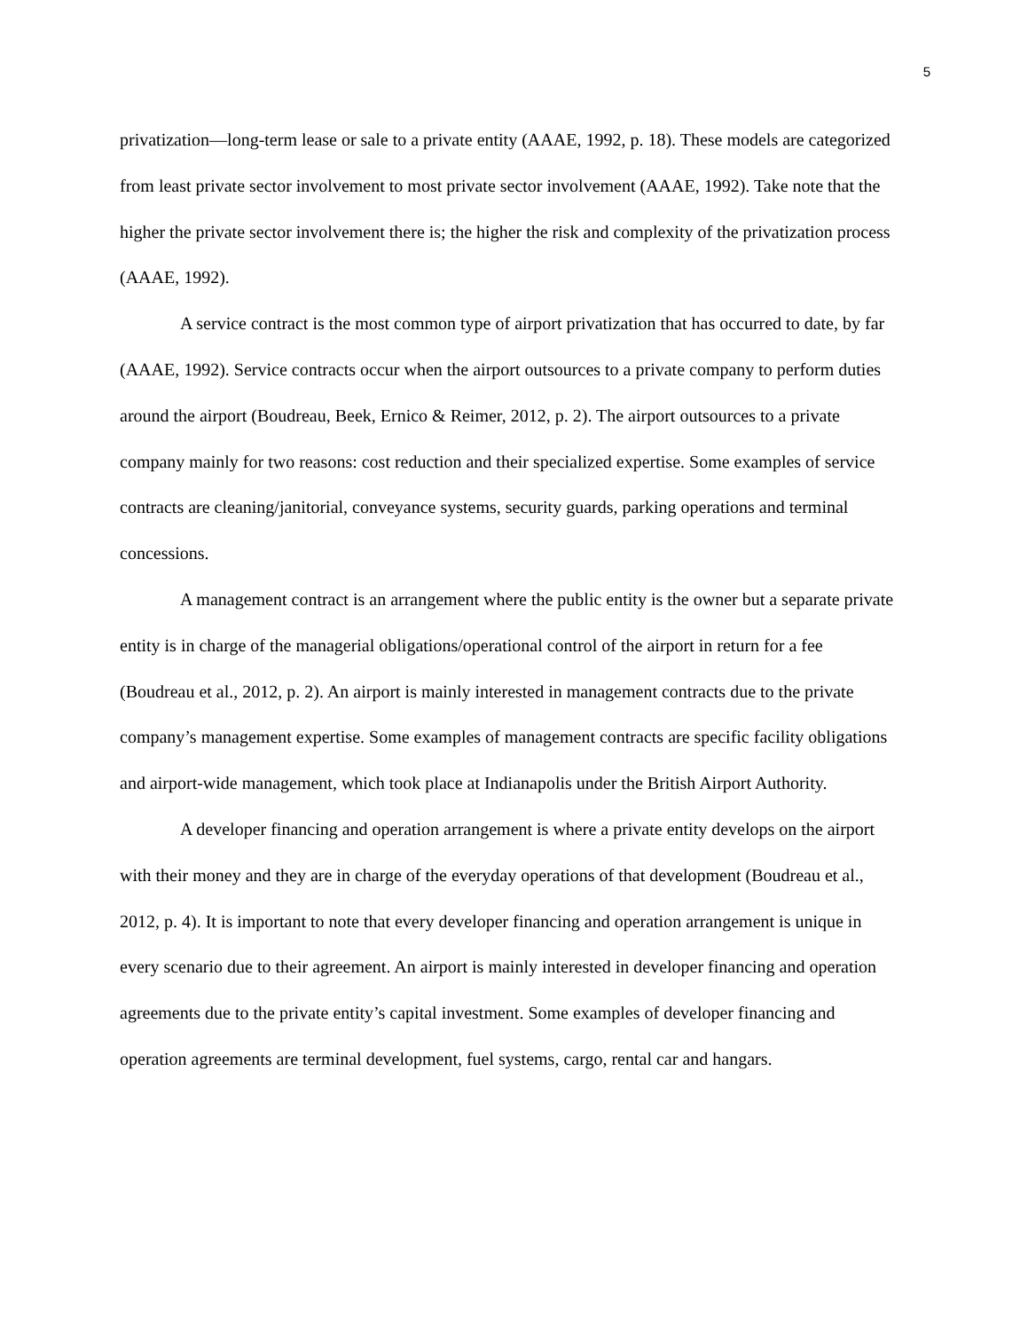5
privatization—long-term lease or sale to a private entity (AAAE, 1992, p. 18). These models are categorized from least private sector involvement to most private sector involvement (AAAE, 1992). Take note that the higher the private sector involvement there is; the higher the risk and complexity of the privatization process (AAAE, 1992).
A service contract is the most common type of airport privatization that has occurred to date, by far (AAAE, 1992). Service contracts occur when the airport outsources to a private company to perform duties around the airport (Boudreau, Beek, Ernico & Reimer, 2012, p. 2). The airport outsources to a private company mainly for two reasons: cost reduction and their specialized expertise. Some examples of service contracts are cleaning/janitorial, conveyance systems, security guards, parking operations and terminal concessions.
A management contract is an arrangement where the public entity is the owner but a separate private entity is in charge of the managerial obligations/operational control of the airport in return for a fee (Boudreau et al., 2012, p. 2). An airport is mainly interested in management contracts due to the private company’s management expertise. Some examples of management contracts are specific facility obligations and airport-wide management, which took place at Indianapolis under the British Airport Authority.
A developer financing and operation arrangement is where a private entity develops on the airport with their money and they are in charge of the everyday operations of that development (Boudreau et al., 2012, p. 4). It is important to note that every developer financing and operation arrangement is unique in every scenario due to their agreement. An airport is mainly interested in developer financing and operation agreements due to the private entity’s capital investment. Some examples of developer financing and operation agreements are terminal development, fuel systems, cargo, rental car and hangars.